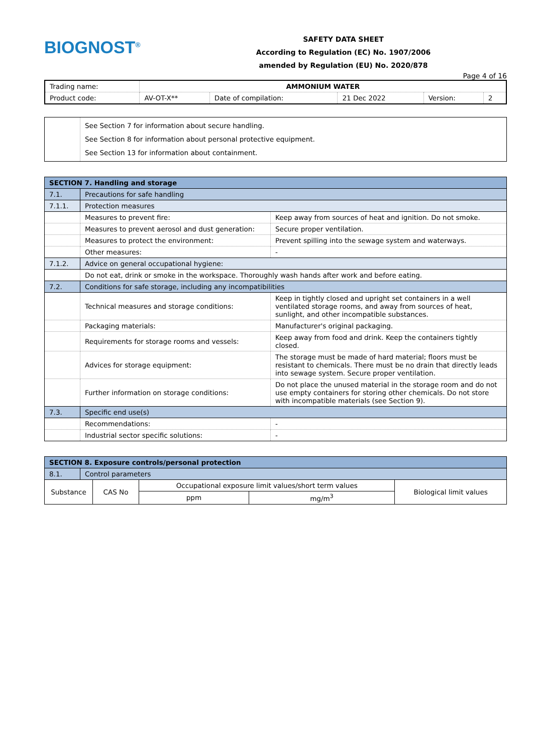BIOGNOST<sup>®</sup>
SAFETY DATA SHEET
According to Regulation (EC) No. 1907/2006
amended by Regulation (EU) No. 2020/878
Page 4 of 16
| Trading name: | AMMONIUM WATER | | | | |
| Product code: | AV-OT-X** | Date of compilation: | 21 Dec 2022 | Version: | 2 |
| | See Section 7 for information about secure handling. See Section 8 for information about personal protective equipment. See Section 13 for information about containment. |
| SECTION 7. Handling and storage | | |
| 7.1. | Precautions for safe handling | |
| 7.1.1. | Protection measures | |
| | Measures to prevent fire: | Keep away from sources of heat and ignition. Do not smoke. |
| | Measures to prevent aerosol and dust generation: | Secure proper ventilation. |
| | Measures to protect the environment: | Prevent spilling into the sewage system and waterways. |
| | Other measures: | - |
| 7.1.2. | Advice on general occupational hygiene: | |
| | Do not eat, drink or smoke in the workspace. Thoroughly wash hands after work and before eating. | |
| 7.2. | Conditions for safe storage, including any incompatibilities | |
| | Technical measures and storage conditions: | Keep in tightly closed and upright set containers in a well ventilated storage rooms, and away from sources of heat, sunlight, and other incompatible substances. |
| | Packaging materials: | Manufacturer's original packaging. |
| | Requirements for storage rooms and vessels: | Keep away from food and drink. Keep the containers tightly closed. |
| | Advices for storage equipment: | The storage must be made of hard material; floors must be resistant to chemicals. There must be no drain that directly leads into sewage system. Secure proper ventilation. |
| | Further information on storage conditions: | Do not place the unused material in the storage room and do not use empty containers for storing other chemicals. Do not store with incompatible materials (see Section 9). |
| 7.3. | Specific end use(s) | |
| | Recommendations: | - |
| | Industrial sector specific solutions: | - |
| SECTION 8. Exposure controls/personal protection | | | | | |
| 8.1. | Control parameters | | | | |
| Substance | | CAS No | Occupational exposure limit values/short term values | | Biological limit values |
| | | | ppm | mg/m<sup>3</sup> | |